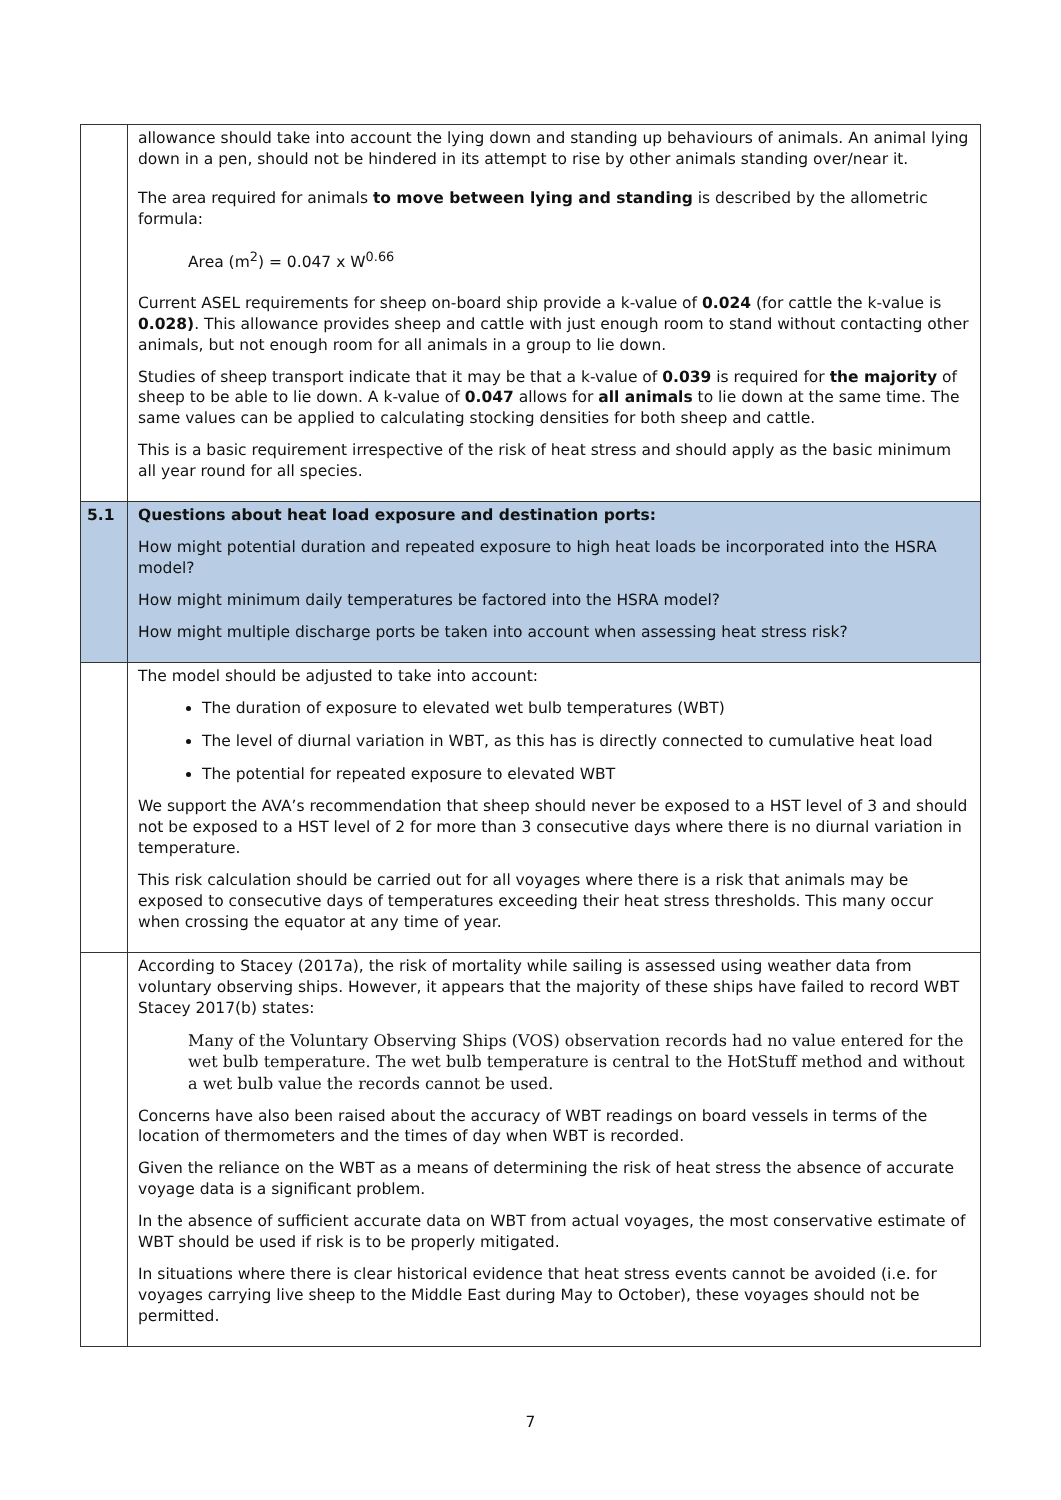| | allowance should take into account the lying down and standing up behaviours of animals. An animal lying down in a pen, should not be hindered in its attempt to rise by other animals standing over/near it. The area required for animals to move between lying and standing is described by the allometric formula: Area (m<sup>2</sup>) = 0.047 x W<sup>0.66</sup> Current ASEL requirements for sheep on-board ship provide a k-value of 0.024 (for cattle the k-value is 0.028) . This allowance provides sheep and cattle with just enough room to stand without contacting other animals, but not enough room for all animals in a group to lie down. Studies of sheep transport indicate that it may be that a k-value of 0.039 is required for the majority of sheep to be able to lie down. A k-value of 0.047 allows for all animals to lie down at the same time. The same values can be applied to calculating stocking densities for both sheep and cattle. This is a basic requirement irrespective of the risk of heat stress and should apply as the basic minimum all year round for all species. |
| 5.1 | Questions about heat load exposure and destination ports: How might potential duration and repeated exposure to high heat loads be incorporated into the HSRA model? How might minimum daily temperatures be factored into the HSRA model? How might multiple discharge ports be taken into account when assessing heat stress risk? |
| | The model should be adjusted to take into account: The duration of exposure to elevated wet bulb temperatures (WBT) The level of diurnal variation in WBT, as this has is directly connected to cumulative heat load The potential for repeated exposure to elevated WBT We support the AVA’s recommendation that sheep should never be exposed to a HST level of 3 and should not be exposed to a HST level of 2 for more than 3 consecutive days where there is no diurnal variation in temperature. This risk calculation should be carried out for all voyages where there is a risk that animals may be exposed to consecutive days of temperatures exceeding their heat stress thresholds. This many occur when crossing the equator at any time of year. |
| | According to Stacey (2017a), the risk of mortality while sailing is assessed using weather data from voluntary observing ships. However, it appears that the majority of these ships have failed to record WBT Stacey 2017(b) states: Many of the Voluntary Observing Ships (VOS) observation records had no value entered for the wet bulb temperature. The wet bulb temperature is central to the HotStuff method and without a wet bulb value the records cannot be used. Concerns have also been raised about the accuracy of WBT readings on board vessels in terms of the location of thermometers and the times of day when WBT is recorded. Given the reliance on the WBT as a means of determining the risk of heat stress the absence of accurate voyage data is a significant problem. In the absence of sufficient accurate data on WBT from actual voyages, the most conservative estimate of WBT should be used if risk is to be properly mitigated. In situations where there is clear historical evidence that heat stress events cannot be avoided (i.e. for voyages carrying live sheep to the Middle East during May to October), these voyages should not be permitted. |
7